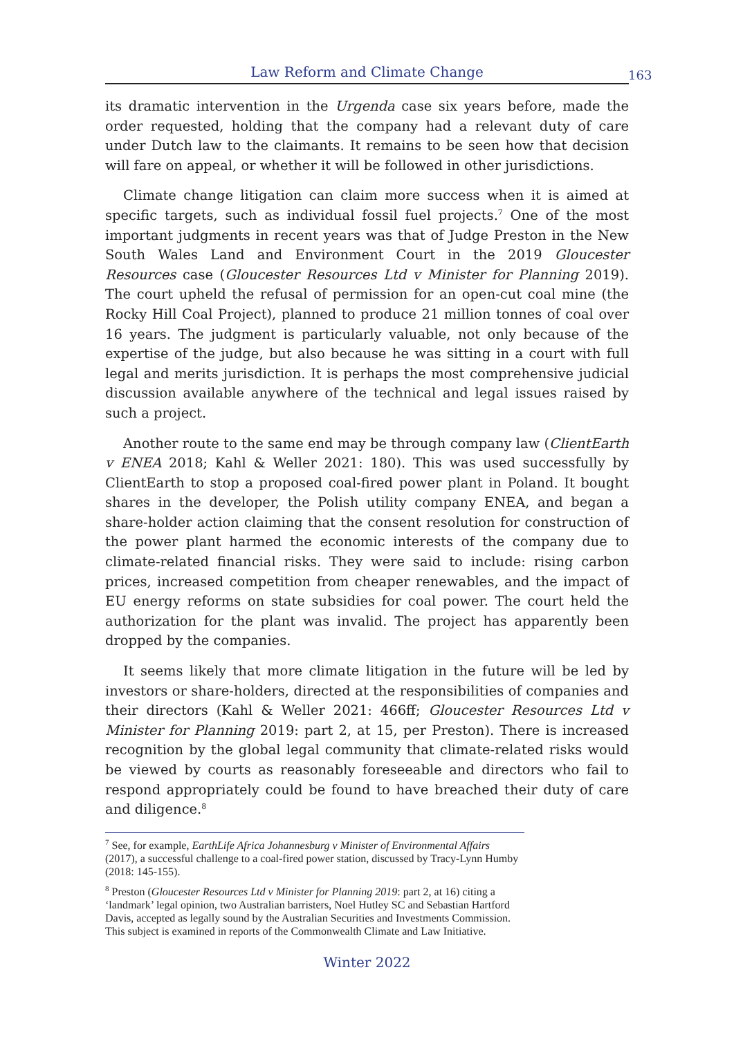Law Reform and Climate Change
163
its dramatic intervention in the Urgenda case six years before, made the order requested, holding that the company had a relevant duty of care under Dutch law to the claimants. It remains to be seen how that decision will fare on appeal, or whether it will be followed in other jurisdictions.
Climate change litigation can claim more success when it is aimed at specific targets, such as individual fossil fuel projects.<sup>7</sup> One of the most important judgments in recent years was that of Judge Preston in the New South Wales Land and Environment Court in the 2019 Gloucester Resources case (Gloucester Resources Ltd v Minister for Planning 2019). The court upheld the refusal of permission for an open-cut coal mine (the Rocky Hill Coal Project), planned to produce 21 million tonnes of coal over 16 years. The judgment is particularly valuable, not only because of the expertise of the judge, but also because he was sitting in a court with full legal and merits jurisdiction. It is perhaps the most comprehensive judicial discussion available anywhere of the technical and legal issues raised by such a project.
Another route to the same end may be through company law (ClientEarth v ENEA 2018; Kahl & Weller 2021: 180). This was used successfully by ClientEarth to stop a proposed coal-fired power plant in Poland. It bought shares in the developer, the Polish utility company ENEA, and began a share-holder action claiming that the consent resolution for construction of the power plant harmed the economic interests of the company due to climate-related financial risks. They were said to include: rising carbon prices, increased competition from cheaper renewables, and the impact of EU energy reforms on state subsidies for coal power. The court held the authorization for the plant was invalid. The project has apparently been dropped by the companies.
It seems likely that more climate litigation in the future will be led by investors or share-holders, directed at the responsibilities of companies and their directors (Kahl & Weller 2021: 466ff; Gloucester Resources Ltd v Minister for Planning 2019: part 2, at 15, per Preston). There is increased recognition by the global legal community that climate-related risks would be viewed by courts as reasonably foreseeable and directors who fail to respond appropriately could be found to have breached their duty of care and diligence.<sup>8</sup>
<sup>7</sup> See, for example, EarthLife Africa Johannesburg v Minister of Environmental Affairs (2017), a successful challenge to a coal-fired power station, discussed by Tracy-Lynn Humby (2018: 145-155).
<sup>8</sup> Preston (Gloucester Resources Ltd v Minister for Planning 2019: part 2, at 16) citing a ‘landmark’ legal opinion, two Australian barristers, Noel Hutley SC and Sebastian Hartford Davis, accepted as legally sound by the Australian Securities and Investments Commission. This subject is examined in reports of the Commonwealth Climate and Law Initiative.
Winter 2022